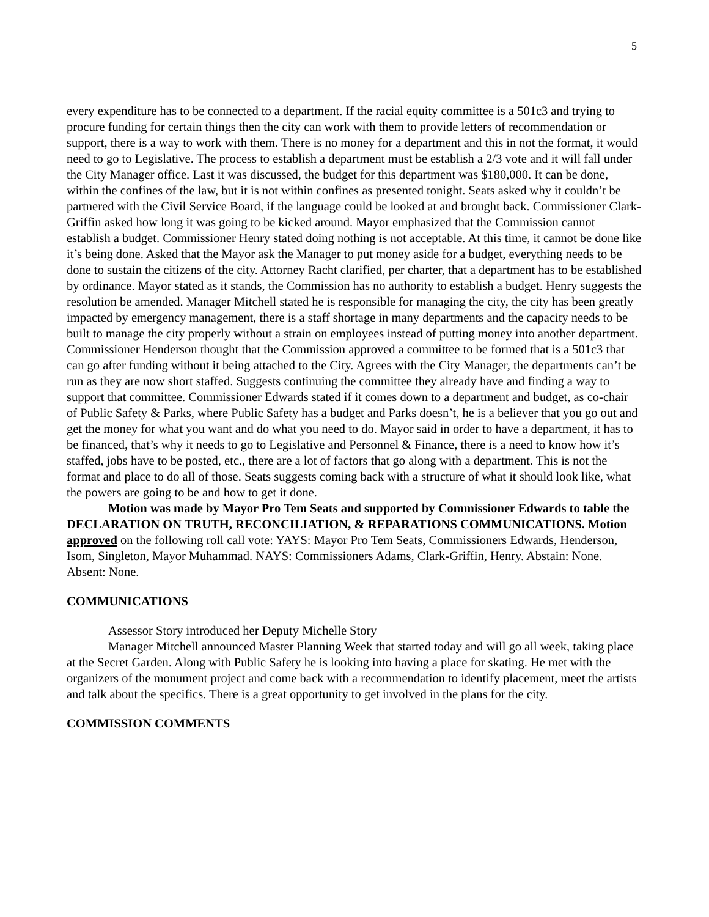5
every expenditure has to be connected to a department. If the racial equity committee is a 501c3 and trying to procure funding for certain things then the city can work with them to provide letters of recommendation or support, there is a way to work with them. There is no money for a department and this in not the format, it would need to go to Legislative. The process to establish a department must be establish a 2/3 vote and it will fall under the City Manager office. Last it was discussed, the budget for this department was $180,000. It can be done, within the confines of the law, but it is not within confines as presented tonight. Seats asked why it couldn’t be partnered with the Civil Service Board, if the language could be looked at and brought back. Commissioner Clark-Griffin asked how long it was going to be kicked around. Mayor emphasized that the Commission cannot establish a budget. Commissioner Henry stated doing nothing is not acceptable. At this time, it cannot be done like it’s being done. Asked that the Mayor ask the Manager to put money aside for a budget, everything needs to be done to sustain the citizens of the city. Attorney Racht clarified, per charter, that a department has to be established by ordinance. Mayor stated as it stands, the Commission has no authority to establish a budget. Henry suggests the resolution be amended. Manager Mitchell stated he is responsible for managing the city, the city has been greatly impacted by emergency management, there is a staff shortage in many departments and the capacity needs to be built to manage the city properly without a strain on employees instead of putting money into another department. Commissioner Henderson thought that the Commission approved a committee to be formed that is a 501c3 that can go after funding without it being attached to the City. Agrees with the City Manager, the departments can’t be run as they are now short staffed. Suggests continuing the committee they already have and finding a way to support that committee. Commissioner Edwards stated if it comes down to a department and budget, as co-chair of Public Safety & Parks, where Public Safety has a budget and Parks doesn’t, he is a believer that you go out and get the money for what you want and do what you need to do. Mayor said in order to have a department, it has to be financed, that’s why it needs to go to Legislative and Personnel & Finance, there is a need to know how it’s staffed, jobs have to be posted, etc., there are a lot of factors that go along with a department. This is not the format and place to do all of those. Seats suggests coming back with a structure of what it should look like, what the powers are going to be and how to get it done.
Motion was made by Mayor Pro Tem Seats and supported by Commissioner Edwards to table the DECLARATION ON TRUTH, RECONCILIATION, & REPARATIONS COMMUNICATIONS. Motion approved on the following roll call vote: YAYS: Mayor Pro Tem Seats, Commissioners Edwards, Henderson, Isom, Singleton, Mayor Muhammad. NAYS: Commissioners Adams, Clark-Griffin, Henry. Abstain: None. Absent: None.
COMMUNICATIONS
Assessor Story introduced her Deputy Michelle Story
Manager Mitchell announced Master Planning Week that started today and will go all week, taking place at the Secret Garden. Along with Public Safety he is looking into having a place for skating. He met with the organizers of the monument project and come back with a recommendation to identify placement, meet the artists and talk about the specifics. There is a great opportunity to get involved in the plans for the city.
COMMISSION COMMENTS